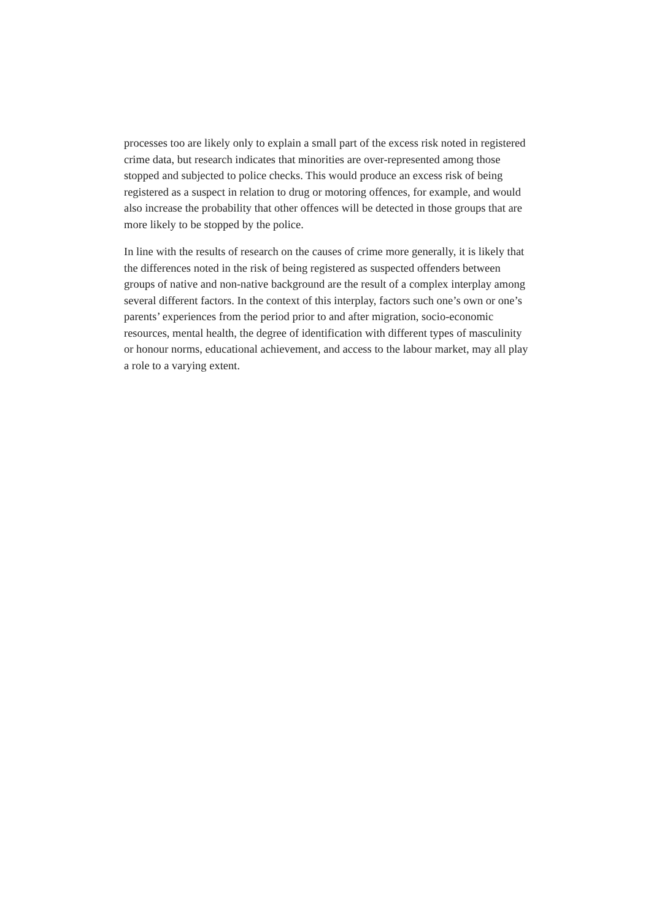processes too are likely only to explain a small part of the excess risk noted in registered crime data, but research indicates that minorities are over-represented among those stopped and subjected to police checks. This would produce an excess risk of being registered as a suspect in relation to drug or motoring offences, for example, and would also increase the probability that other offences will be detected in those groups that are more likely to be stopped by the police.
In line with the results of research on the causes of crime more generally, it is likely that the differences noted in the risk of being registered as suspected offenders between groups of native and non-native background are the result of a complex interplay among several different factors. In the context of this interplay, factors such one’s own or one’s parents’ experiences from the period prior to and after migration, socio-economic resources, mental health, the degree of identification with different types of masculinity or honour norms, educational achievement, and access to the labour market, may all play a role to a varying extent.